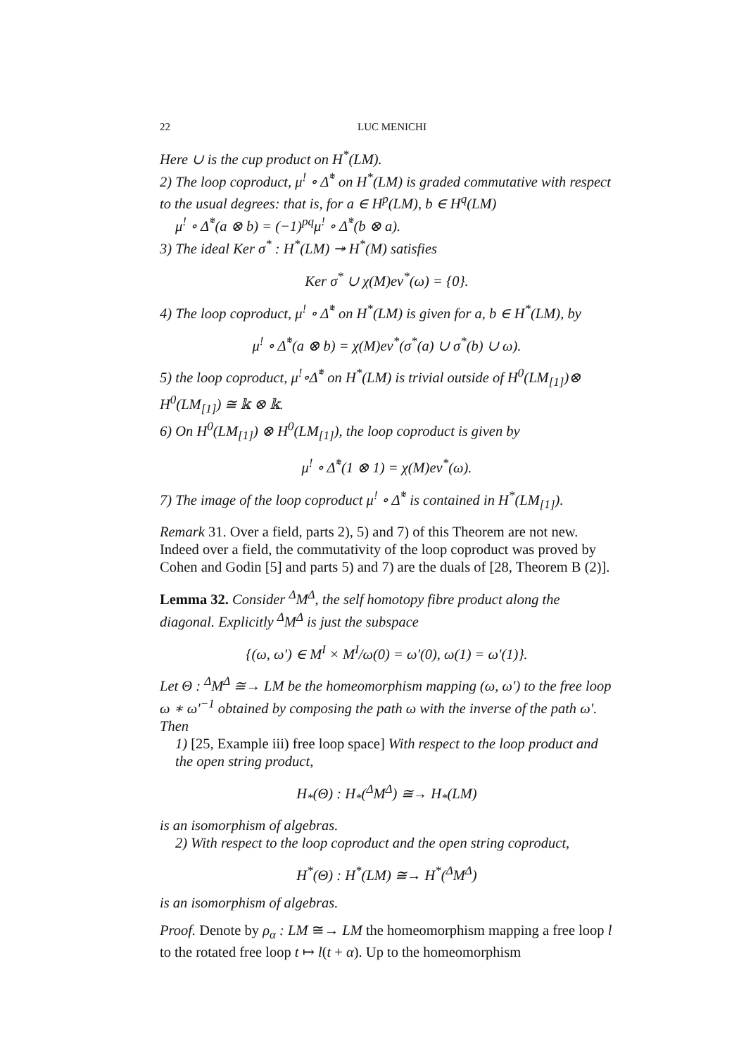22 LUC MENICHI
Here ∪ is the cup product on H<sup>*</sup>(LM).
2) The loop coproduct, μ<sup>!</sup> ∘ Δ̃<sup>*</sup> on H<sup>*</sup>(LM) is graded commutative with respect to the usual degrees: that is, for a ∈ H<sup>p</sup>(LM), b ∈ H<sup>q</sup>(LM)
μ<sup>!</sup> ∘ Δ̃<sup>*</sup>(a ⊗ b) = (−1)<sup>pq</sup>μ<sup>!</sup> ∘ Δ̃<sup>*</sup>(b ⊗ a).
3) The ideal Ker σ<sup>*</sup> : H<sup>*</sup>(LM) ↠ H<sup>*</sup>(M) satisfies
Ker σ<sup>*</sup> ∪ χ(M)ev<sup>*</sup>(ω) = {0}.
4) The loop coproduct, μ<sup>!</sup> ∘ Δ̃<sup>*</sup> on H<sup>*</sup>(LM) is given for a, b ∈ H<sup>*</sup>(LM), by
μ<sup>!</sup> ∘ Δ̃<sup>*</sup>(a ⊗ b) = χ(M)ev<sup>*</sup>(σ<sup>*</sup>(a) ∪ σ<sup>*</sup>(b) ∪ ω).
5) the loop coproduct, μ<sup>!</sup>∘Δ̃<sup>*</sup> on H<sup>*</sup>(LM) is trivial outside of H<sup>0</sup>(LM<sub>[1]</sub>)⊗ H<sup>0</sup>(LM<sub>[1]</sub>) ≅ 𝕜 ⊗ 𝕜.
6) On H<sup>0</sup>(LM<sub>[1]</sub>) ⊗ H<sup>0</sup>(LM<sub>[1]</sub>), the loop coproduct is given by
μ<sup>!</sup> ∘ Δ̃<sup>*</sup>(1 ⊗ 1) = χ(M)ev<sup>*</sup>(ω).
7) The image of the loop coproduct μ<sup>!</sup> ∘ Δ̃<sup>*</sup> is contained in H<sup>*</sup>(LM<sub>[1]</sub>).
Remark 31. Over a field, parts 2), 5) and 7) of this Theorem are not new. Indeed over a field, the commutativity of the loop coproduct was proved by Cohen and Godin [5] and parts 5) and 7) are the duals of [28, Theorem B (2)].
Lemma 32. Consider <sup>Δ</sup>M<sup>Δ</sup>, the self homotopy fibre product along the diagonal. Explicitly <sup>Δ</sup>M<sup>Δ</sup> is just the subspace
{(ω, ω′) ∈ M<sup>I</sup> × M<sup>I</sup>/ω(0) = ω′(0), ω(1) = ω′(1)}.
Let Θ : <sup>Δ</sup>M<sup>Δ</sup> ≅→ LM be the homeomorphism mapping (ω, ω′) to the free loop ω ∗ ω′<sup>−1</sup> obtained by composing the path ω with the inverse of the path ω′. Then
1) [25, Example iii) free loop space] With respect to the loop product and the open string product,
H<sub>*</sub>(Θ) : H<sub>*</sub>(<sup>Δ</sup>M<sup>Δ</sup>) ≅→ H<sub>*</sub>(LM)
is an isomorphism of algebras.
2) With respect to the loop coproduct and the open string coproduct,
H<sup>*</sup>(Θ) : H<sup>*</sup>(LM) ≅→ H<sup>*</sup>(<sup>Δ</sup>M<sup>Δ</sup>)
is an isomorphism of algebras.
Proof. Denote by ρ<sub>α</sub> : LM ≅→ LM the homeomorphism mapping a free loop l to the rotated free loop t ↦ l(t + α). Up to the homeomorphism